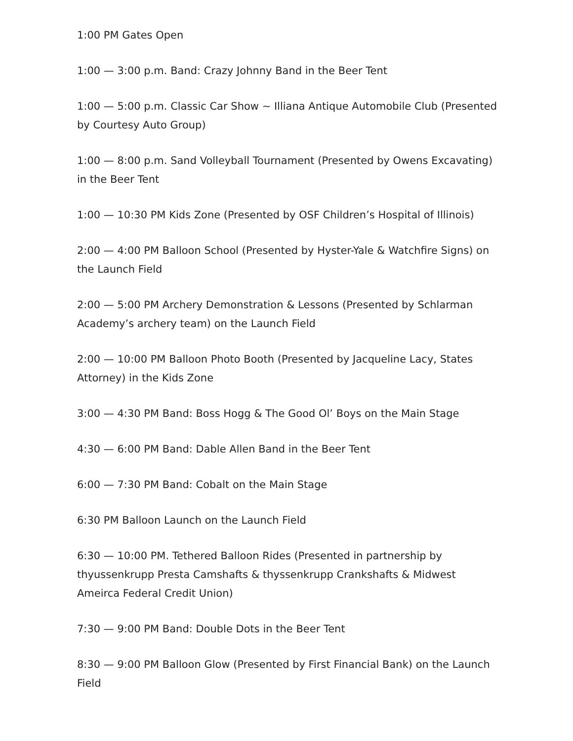1:00 PM Gates Open
1:00 — 3:00 p.m. Band: Crazy Johnny Band in the Beer Tent
1:00 — 5:00 p.m. Classic Car Show ~ Illiana Antique Automobile Club (Presented by Courtesy Auto Group)
1:00 — 8:00 p.m. Sand Volleyball Tournament (Presented by Owens Excavating) in the Beer Tent
1:00 — 10:30 PM Kids Zone (Presented by OSF Children’s Hospital of Illinois)
2:00 — 4:00 PM Balloon School (Presented by Hyster-Yale & Watchfire Signs) on the Launch Field
2:00 — 5:00 PM Archery Demonstration & Lessons (Presented by Schlarman Academy’s archery team) on the Launch Field
2:00 — 10:00 PM Balloon Photo Booth (Presented by Jacqueline Lacy, States Attorney) in the Kids Zone
3:00 — 4:30 PM Band: Boss Hogg & The Good Ol’ Boys on the Main Stage
4:30 — 6:00 PM Band: Dable Allen Band in the Beer Tent
6:00 — 7:30 PM Band: Cobalt on the Main Stage
6:30 PM Balloon Launch on the Launch Field
6:30 — 10:00 PM. Tethered Balloon Rides (Presented in partnership by thyussenkrupp Presta Camshafts & thyssenkrupp Crankshafts & Midwest Ameirca Federal Credit Union)
7:30 — 9:00 PM Band: Double Dots in the Beer Tent
8:30 — 9:00 PM Balloon Glow (Presented by First Financial Bank) on the Launch Field